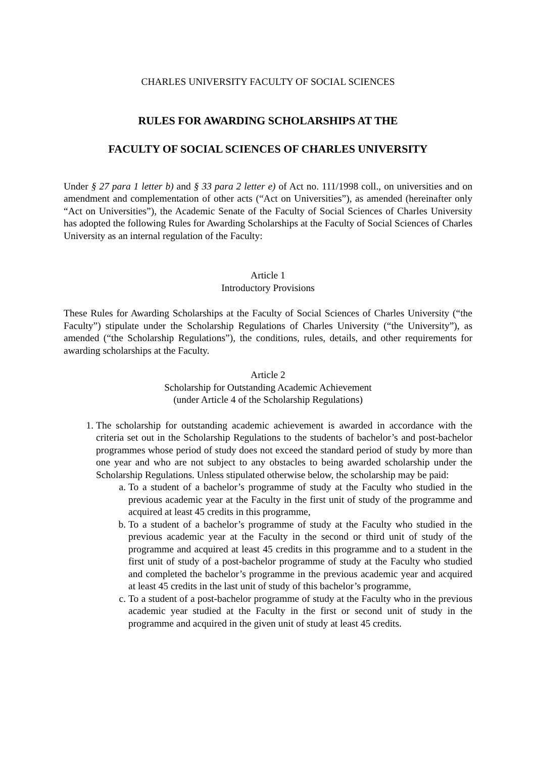CHARLES UNIVERSITY FACULTY OF SOCIAL SCIENCES
RULES FOR AWARDING SCHOLARSHIPS AT THE
FACULTY OF SOCIAL SCIENCES OF CHARLES UNIVERSITY
Under § 27 para 1 letter b) and § 33 para 2 letter e) of Act no. 111/1998 coll., on universities and on amendment and complementation of other acts (“Act on Universities”), as amended (hereinafter only “Act on Universities”), the Academic Senate of the Faculty of Social Sciences of Charles University has adopted the following Rules for Awarding Scholarships at the Faculty of Social Sciences of Charles University as an internal regulation of the Faculty:
Article 1
Introductory Provisions
These Rules for Awarding Scholarships at the Faculty of Social Sciences of Charles University (“the Faculty”) stipulate under the Scholarship Regulations of Charles University (“the University”), as amended (“the Scholarship Regulations”), the conditions, rules, details, and other requirements for awarding scholarships at the Faculty.
Article 2
Scholarship for Outstanding Academic Achievement
(under Article 4 of the Scholarship Regulations)
1. The scholarship for outstanding academic achievement is awarded in accordance with the criteria set out in the Scholarship Regulations to the students of bachelor’s and post-bachelor programmes whose period of study does not exceed the standard period of study by more than one year and who are not subject to any obstacles to being awarded scholarship under the Scholarship Regulations. Unless stipulated otherwise below, the scholarship may be paid:
a. To a student of a bachelor’s programme of study at the Faculty who studied in the previous academic year at the Faculty in the first unit of study of the programme and acquired at least 45 credits in this programme,
b. To a student of a bachelor’s programme of study at the Faculty who studied in the previous academic year at the Faculty in the second or third unit of study of the programme and acquired at least 45 credits in this programme and to a student in the first unit of study of a post-bachelor programme of study at the Faculty who studied and completed the bachelor’s programme in the previous academic year and acquired at least 45 credits in the last unit of study of this bachelor’s programme,
c. To a student of a post-bachelor programme of study at the Faculty who in the previous academic year studied at the Faculty in the first or second unit of study in the programme and acquired in the given unit of study at least 45 credits.